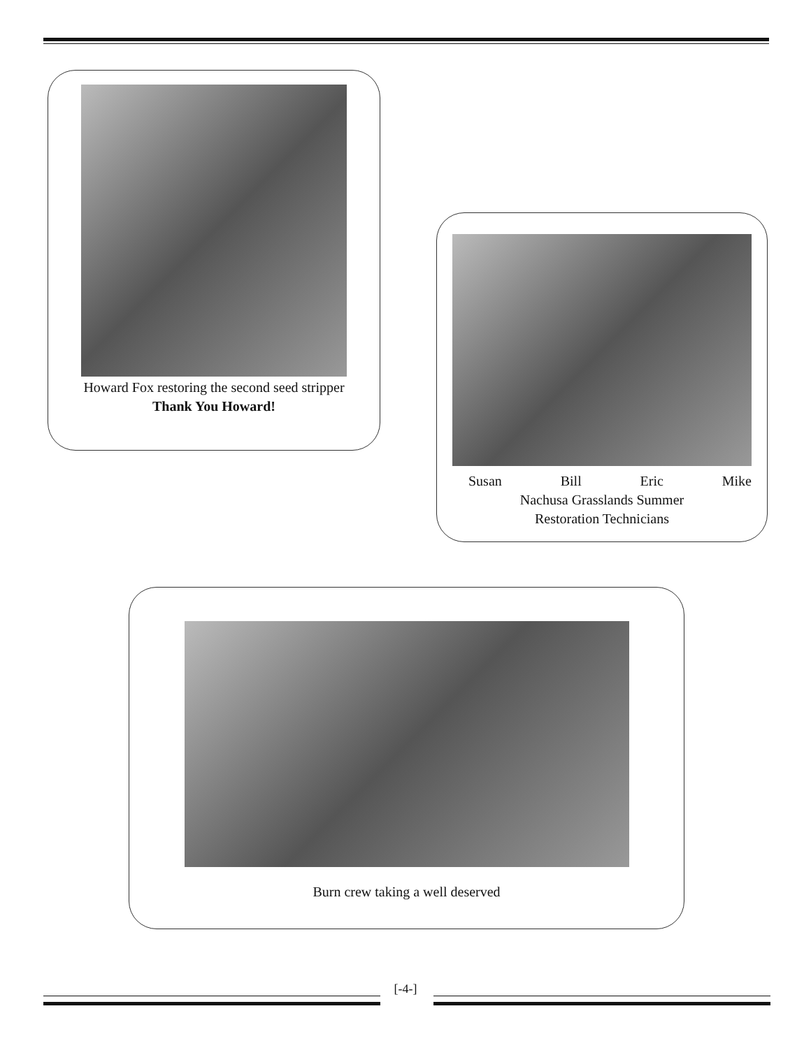Howard Fox restoring the second seed stripper
Thank You Howard!
Susan Bill Eric Mike
Nachusa Grasslands Summer
Restoration Technicians
Burn crew taking a well deserved
[-4-]